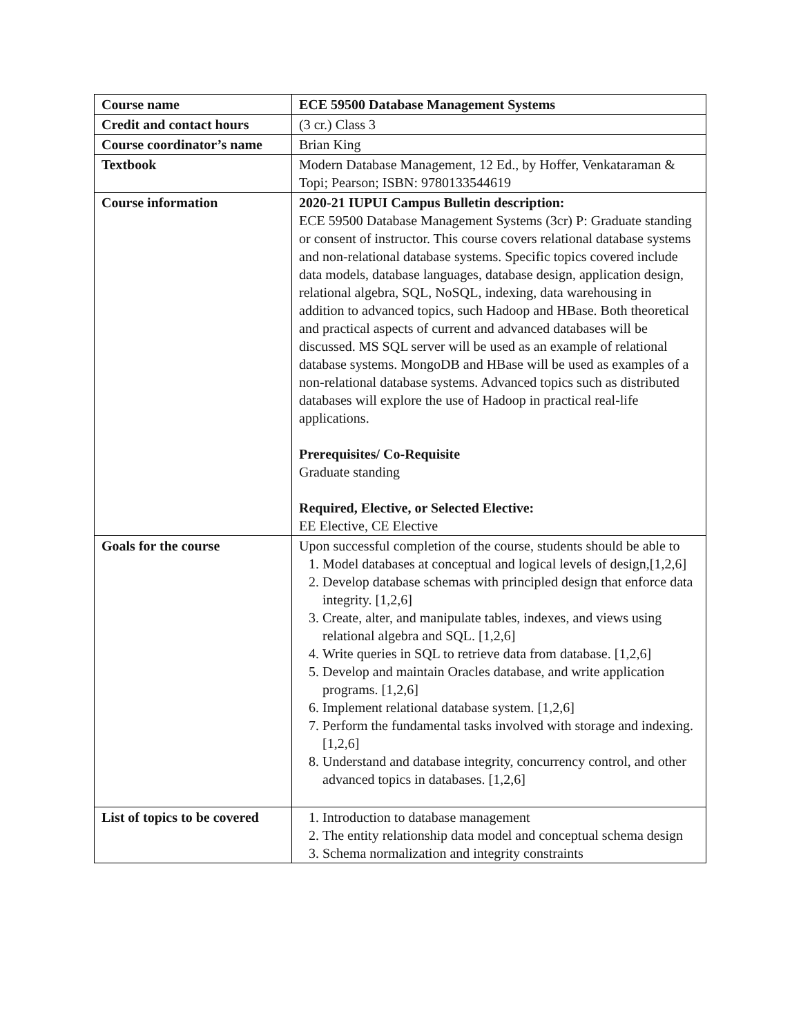| Course name | ECE 59500 Database Management Systems |
| Credit and contact hours | (3 cr.) Class 3 |
| Course coordinator’s name | Brian King |
| Textbook | Modern Database Management, 12 Ed., by Hoffer, Venkataraman & Topi; Pearson; ISBN: 9780133544619 |
| Course information | 2020-21 IUPUI Campus Bulletin description: ECE 59500 Database Management Systems (3cr) P: Graduate standing or consent of instructor. This course covers relational database systems and non-relational database systems. Specific topics covered include data models, database languages, database design, application design, relational algebra, SQL, NoSQL, indexing, data warehousing in addition to advanced topics, such Hadoop and HBase. Both theoretical and practical aspects of current and advanced databases will be discussed. MS SQL server will be used as an example of relational database systems. MongoDB and HBase will be used as examples of a non-relational database systems. Advanced topics such as distributed databases will explore the use of Hadoop in practical real-life applications. Prerequisites/ Co-Requisite Graduate standing Required, Elective, or Selected Elective: EE Elective, CE Elective |
| Goals for the course | Upon successful completion of the course, students should be able to 1. Model databases at conceptual and logical levels of design,[1,2,6] 2. Develop database schemas with principled design that enforce data integrity. [1,2,6] 3. Create, alter, and manipulate tables, indexes, and views using relational algebra and SQL. [1,2,6] 4. Write queries in SQL to retrieve data from database. [1,2,6] 5. Develop and maintain Oracles database, and write application programs. [1,2,6] 6. Implement relational database system. [1,2,6] 7. Perform the fundamental tasks involved with storage and indexing. [1,2,6] 8. Understand and database integrity, concurrency control, and other advanced topics in databases. [1,2,6] |
| List of topics to be covered | 1. Introduction to database management 2. The entity relationship data model and conceptual schema design 3. Schema normalization and integrity constraints |